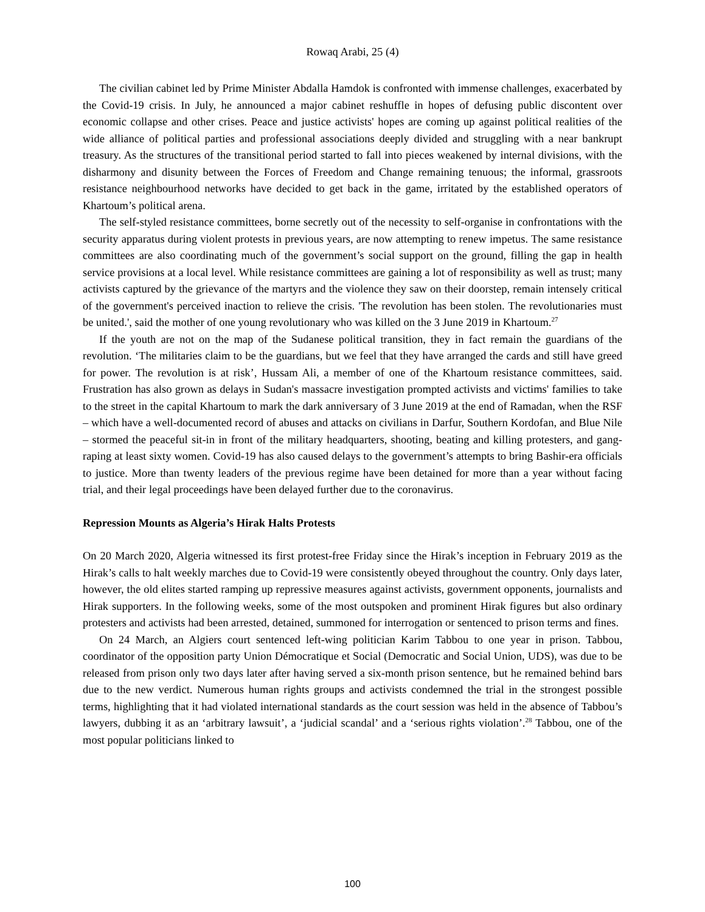Rowaq Arabi, 25 (4)
The civilian cabinet led by Prime Minister Abdalla Hamdok is confronted with immense challenges, exacerbated by the Covid-19 crisis. In July, he announced a major cabinet reshuffle in hopes of defusing public discontent over economic collapse and other crises. Peace and justice activists' hopes are coming up against political realities of the wide alliance of political parties and professional associations deeply divided and struggling with a near bankrupt treasury. As the structures of the transitional period started to fall into pieces weakened by internal divisions, with the disharmony and disunity between the Forces of Freedom and Change remaining tenuous; the informal, grassroots resistance neighbourhood networks have decided to get back in the game, irritated by the established operators of Khartoum’s political arena.
The self-styled resistance committees, borne secretly out of the necessity to self-organise in confrontations with the security apparatus during violent protests in previous years, are now attempting to renew impetus. The same resistance committees are also coordinating much of the government’s social support on the ground, filling the gap in health service provisions at a local level. While resistance committees are gaining a lot of responsibility as well as trust; many activists captured by the grievance of the martyrs and the violence they saw on their doorstep, remain intensely critical of the government's perceived inaction to relieve the crisis. 'The revolution has been stolen. The revolutionaries must be united.', said the mother of one young revolutionary who was killed on the 3 June 2019 in Khartoum.<sup>27</sup>
If the youth are not on the map of the Sudanese political transition, they in fact remain the guardians of the revolution. ‘The militaries claim to be the guardians, but we feel that they have arranged the cards and still have greed for power. The revolution is at risk’, Hussam Ali, a member of one of the Khartoum resistance committees, said. Frustration has also grown as delays in Sudan's massacre investigation prompted activists and victims' families to take to the street in the capital Khartoum to mark the dark anniversary of 3 June 2019 at the end of Ramadan, when the RSF – which have a well-documented record of abuses and attacks on civilians in Darfur, Southern Kordofan, and Blue Nile – stormed the peaceful sit-in in front of the military headquarters, shooting, beating and killing protesters, and gang-raping at least sixty women. Covid-19 has also caused delays to the government’s attempts to bring Bashir-era officials to justice. More than twenty leaders of the previous regime have been detained for more than a year without facing trial, and their legal proceedings have been delayed further due to the coronavirus.
Repression Mounts as Algeria’s Hirak Halts Protests
On 20 March 2020, Algeria witnessed its first protest-free Friday since the Hirak’s inception in February 2019 as the Hirak’s calls to halt weekly marches due to Covid-19 were consistently obeyed throughout the country. Only days later, however, the old elites started ramping up repressive measures against activists, government opponents, journalists and Hirak supporters. In the following weeks, some of the most outspoken and prominent Hirak figures but also ordinary protesters and activists had been arrested, detained, summoned for interrogation or sentenced to prison terms and fines.
On 24 March, an Algiers court sentenced left-wing politician Karim Tabbou to one year in prison. Tabbou, coordinator of the opposition party Union Démocratique et Social (Democratic and Social Union, UDS), was due to be released from prison only two days later after having served a six-month prison sentence, but he remained behind bars due to the new verdict. Numerous human rights groups and activists condemned the trial in the strongest possible terms, highlighting that it had violated international standards as the court session was held in the absence of Tabbou’s lawyers, dubbing it as an ‘arbitrary lawsuit’, a ‘judicial scandal’ and a ‘serious rights violation’.<sup>28</sup> Tabbou, one of the most popular politicians linked to
100